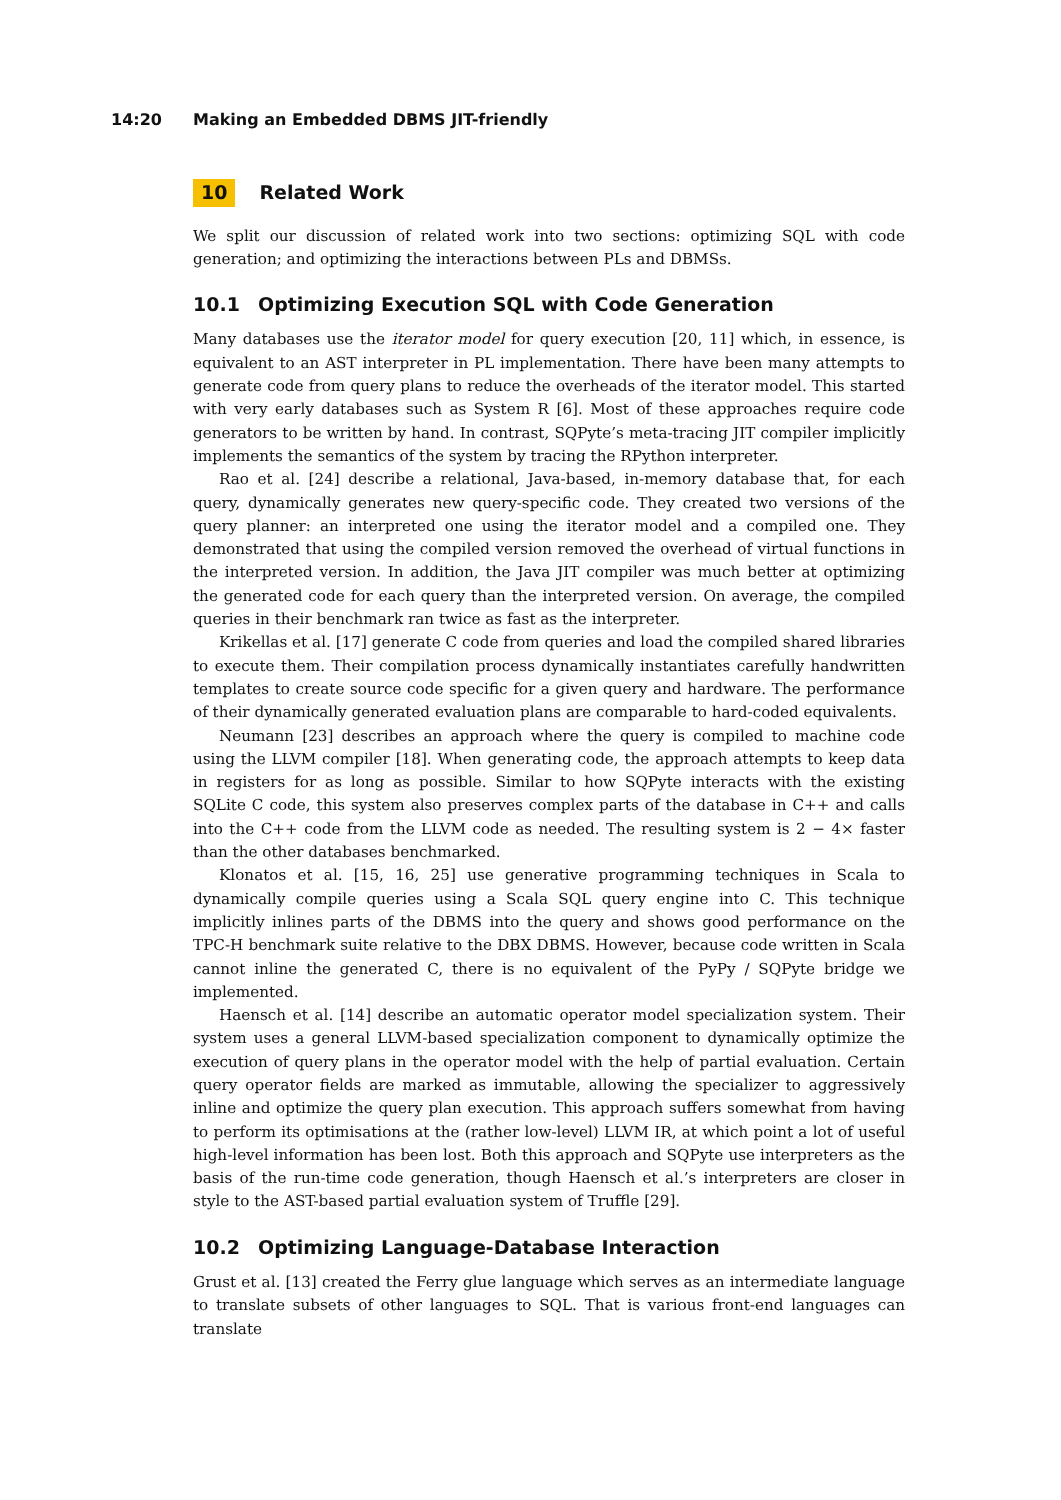14:20 Making an Embedded DBMS JIT-friendly
10 Related Work
We split our discussion of related work into two sections: optimizing SQL with code generation; and optimizing the interactions between PLs and DBMSs.
10.1 Optimizing Execution SQL with Code Generation
Many databases use the iterator model for query execution [20, 11] which, in essence, is equivalent to an AST interpreter in PL implementation. There have been many attempts to generate code from query plans to reduce the overheads of the iterator model. This started with very early databases such as System R [6]. Most of these approaches require code generators to be written by hand. In contrast, SQPyte’s meta-tracing JIT compiler implicitly implements the semantics of the system by tracing the RPython interpreter.
Rao et al. [24] describe a relational, Java-based, in-memory database that, for each query, dynamically generates new query-specific code. They created two versions of the query planner: an interpreted one using the iterator model and a compiled one. They demonstrated that using the compiled version removed the overhead of virtual functions in the interpreted version. In addition, the Java JIT compiler was much better at optimizing the generated code for each query than the interpreted version. On average, the compiled queries in their benchmark ran twice as fast as the interpreter.
Krikellas et al. [17] generate C code from queries and load the compiled shared libraries to execute them. Their compilation process dynamically instantiates carefully handwritten templates to create source code specific for a given query and hardware. The performance of their dynamically generated evaluation plans are comparable to hard-coded equivalents.
Neumann [23] describes an approach where the query is compiled to machine code using the LLVM compiler [18]. When generating code, the approach attempts to keep data in registers for as long as possible. Similar to how SQPyte interacts with the existing SQLite C code, this system also preserves complex parts of the database in C++ and calls into the C++ code from the LLVM code as needed. The resulting system is 2 − 4× faster than the other databases benchmarked.
Klonatos et al. [15, 16, 25] use generative programming techniques in Scala to dynamically compile queries using a Scala SQL query engine into C. This technique implicitly inlines parts of the DBMS into the query and shows good performance on the TPC-H benchmark suite relative to the DBX DBMS. However, because code written in Scala cannot inline the generated C, there is no equivalent of the PyPy / SQPyte bridge we implemented.
Haensch et al. [14] describe an automatic operator model specialization system. Their system uses a general LLVM-based specialization component to dynamically optimize the execution of query plans in the operator model with the help of partial evaluation. Certain query operator fields are marked as immutable, allowing the specializer to aggressively inline and optimize the query plan execution. This approach suffers somewhat from having to perform its optimisations at the (rather low-level) LLVM IR, at which point a lot of useful high-level information has been lost. Both this approach and SQPyte use interpreters as the basis of the run-time code generation, though Haensch et al.’s interpreters are closer in style to the AST-based partial evaluation system of Truffle [29].
10.2 Optimizing Language-Database Interaction
Grust et al. [13] created the Ferry glue language which serves as an intermediate language to translate subsets of other languages to SQL. That is various front-end languages can translate